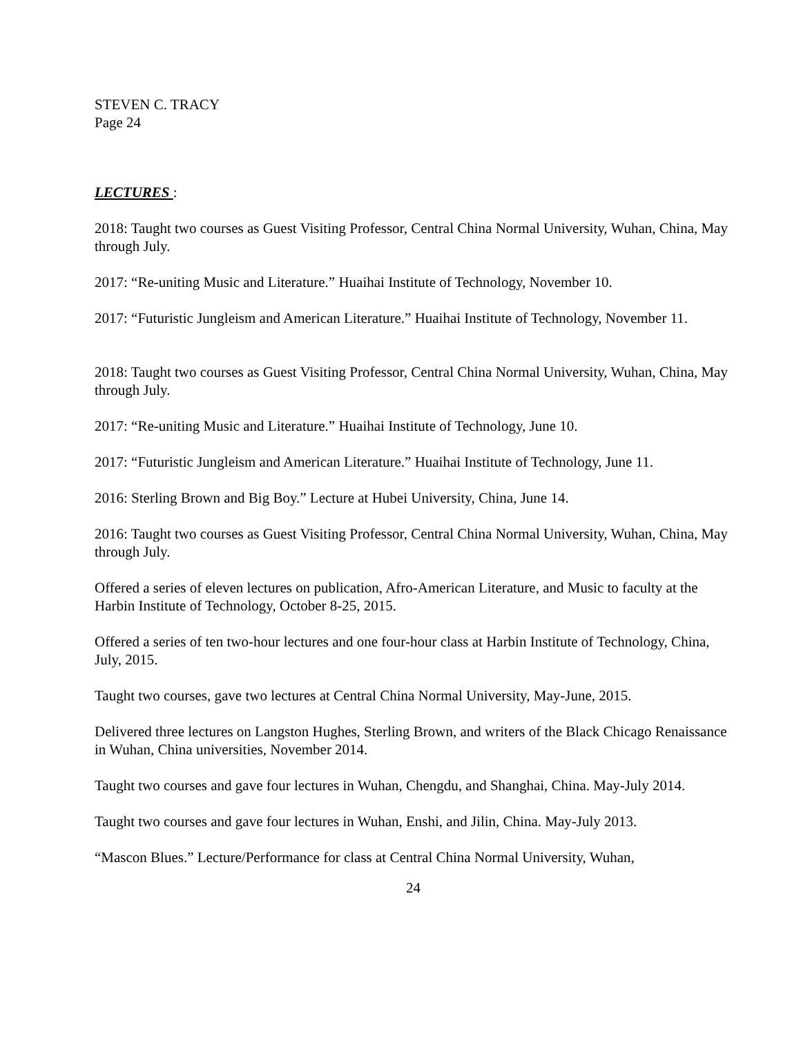STEVEN C. TRACY
Page 24
LECTURES :
2018: Taught two courses as Guest Visiting Professor, Central China Normal University, Wuhan, China, May through July.
2017: “Re-uniting Music and Literature.” Huaihai Institute of Technology, November 10.
2017: “Futuristic Jungleism and American Literature.” Huaihai Institute of Technology, November 11.
2018: Taught two courses as Guest Visiting Professor, Central China Normal University, Wuhan, China, May through July.
2017: “Re-uniting Music and Literature.” Huaihai Institute of Technology, June 10.
2017: “Futuristic Jungleism and American Literature.” Huaihai Institute of Technology, June 11.
2016: Sterling Brown and Big Boy.” Lecture at Hubei University, China, June 14.
2016: Taught two courses as Guest Visiting Professor, Central China Normal University, Wuhan, China, May through July.
Offered a series of eleven lectures on publication, Afro-American Literature, and Music to faculty at the Harbin Institute of Technology, October 8-25, 2015.
Offered a series of ten two-hour lectures and one four-hour class at Harbin Institute of Technology, China, July, 2015.
Taught two courses, gave two lectures at Central China Normal University, May-June, 2015.
Delivered three lectures on Langston Hughes, Sterling Brown, and writers of the Black Chicago Renaissance in Wuhan, China universities, November 2014.
Taught two courses and gave four lectures in Wuhan, Chengdu, and Shanghai, China. May-July 2014.
Taught two courses and gave four lectures in Wuhan, Enshi, and Jilin, China. May-July 2013.
“Mascon Blues.” Lecture/Performance for class at Central China Normal University, Wuhan,
24